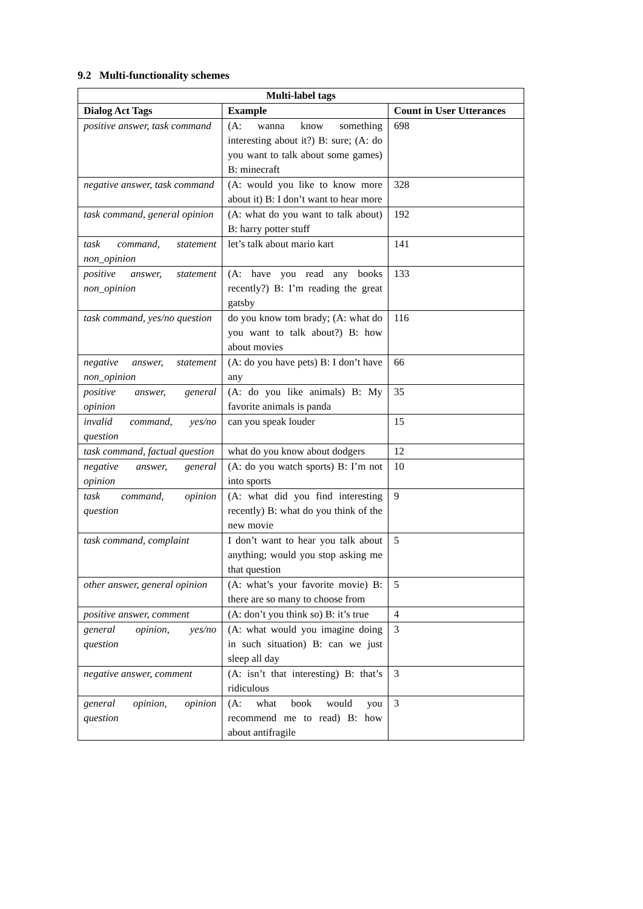9.2 Multi-functionality schemes
| Multi-label tags | | |
| --- | --- | --- |
| Dialog Act Tags | Example | Count in User Utterances |
| positive answer, task command | (A: wanna know something interesting about it?) B: sure; (A: do you want to talk about some games) B: minecraft | 698 |
| negative answer, task command | (A: would you like to know more about it) B: I don’t want to hear more | 328 |
| task command, general opinion | (A: what do you want to talk about) B: harry potter stuff | 192 |
| task command, statement non_opinion | let’s talk about mario kart | 141 |
| positive answer, statement non_opinion | (A: have you read any books recently?) B: I’m reading the great gatsby | 133 |
| task command, yes/no question | do you know tom brady; (A: what do you want to talk about?) B: how about movies | 116 |
| negative answer, statement non_opinion | (A: do you have pets) B: I don’t have any | 66 |
| positive answer, general opinion | (A: do you like animals) B: My favorite animals is panda | 35 |
| invalid command, yes/no question | can you speak louder | 15 |
| task command, factual question | what do you know about dodgers | 12 |
| negative answer, general opinion | (A: do you watch sports) B: I’m not into sports | 10 |
| task command, opinion question | (A: what did you find interesting recently) B: what do you think of the new movie | 9 |
| task command, complaint | I don’t want to hear you talk about anything; would you stop asking me that question | 5 |
| other answer, general opinion | (A: what’s your favorite movie) B: there are so many to choose from | 5 |
| positive answer, comment | (A: don’t you think so) B: it’s true | 4 |
| general opinion, yes/no question | (A: what would you imagine doing in such situation) B: can we just sleep all day | 3 |
| negative answer, comment | (A: isn’t that interesting) B: that’s ridiculous | 3 |
| general opinion, opinion question | (A: what book would you recommend me to read) B: how about antifragile | 3 |